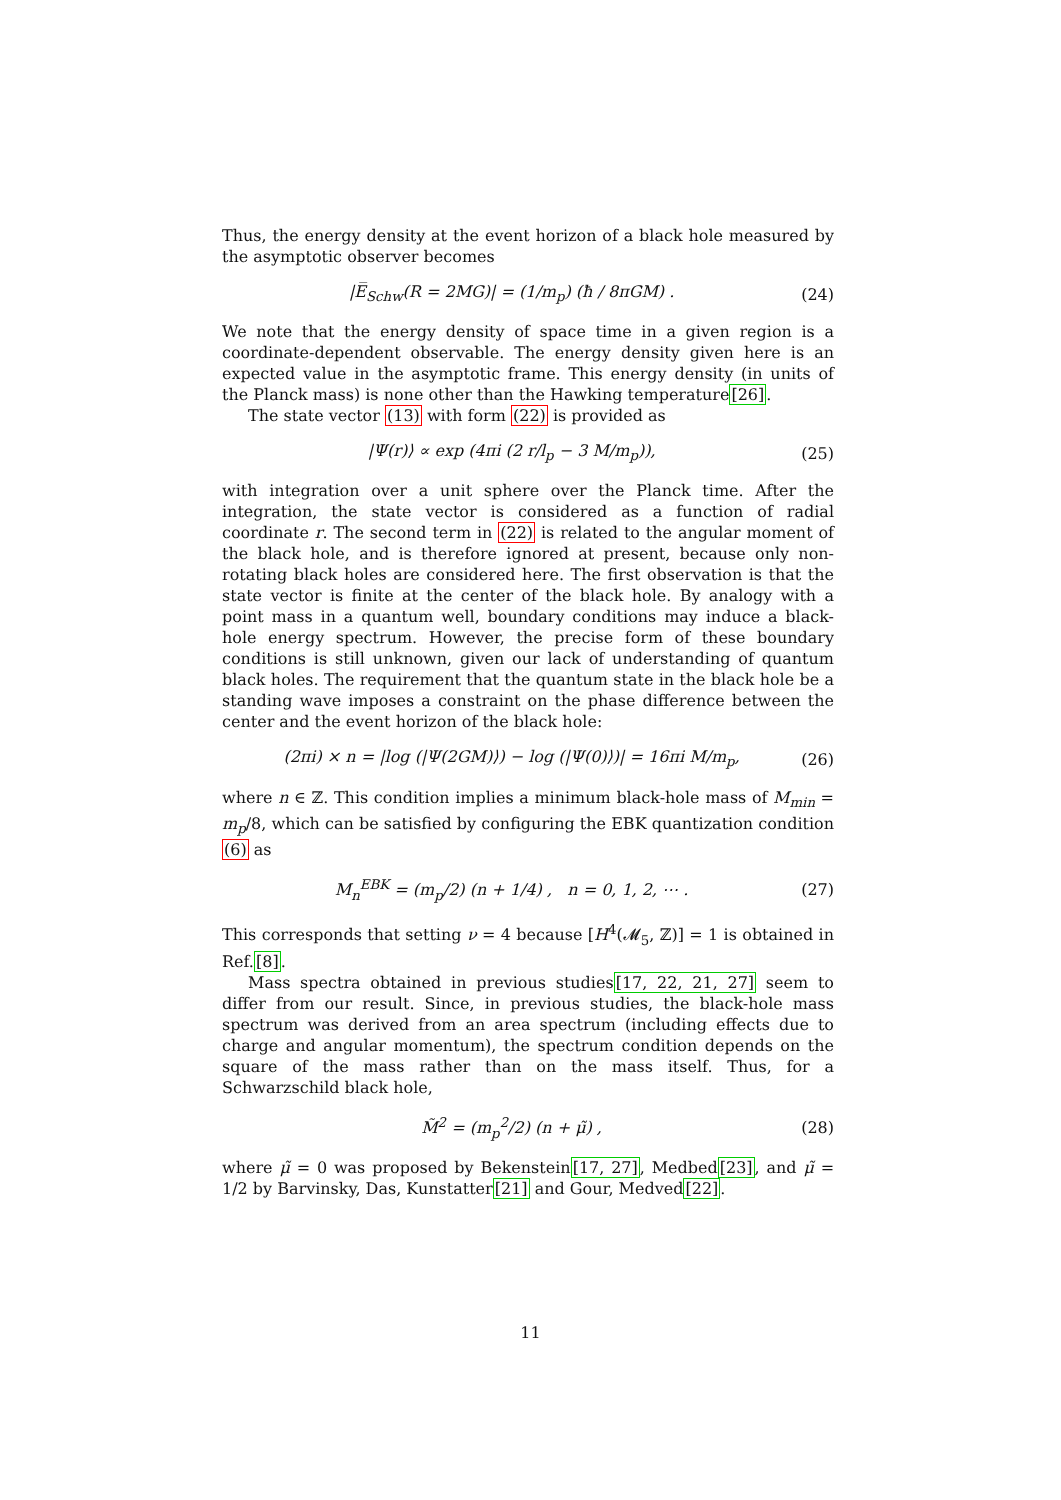Thus, the energy density at the event horizon of a black hole measured by the asymptotic observer becomes
|E̅<sub>Schw</sub>(R = 2MG)| = (1/m<sub>p</sub>) (ħ / 8πGM) . (24)
We note that the energy density of space time in a given region is a coordinate-dependent observable. The energy density given here is an expected value in the asymptotic frame. This energy density (in units of the Planck mass) is none other than the Hawking temperature[26].
The state vector (13) with form (22) is provided as
|Ψ(r)⟩ ∝ exp (4πi (2 r/l<sub>p</sub> − 3 M/m<sub>p</sub>)), (25)
with integration over a unit sphere over the Planck time. After the integration, the state vector is considered as a function of radial coordinate r. The second term in (22) is related to the angular moment of the black hole, and is therefore ignored at present, because only non-rotating black holes are considered here. The first observation is that the state vector is finite at the center of the black hole. By analogy with a point mass in a quantum well, boundary conditions may induce a black-hole energy spectrum. However, the precise form of these boundary conditions is still unknown, given our lack of understanding of quantum black holes. The requirement that the quantum state in the black hole be a standing wave imposes a constraint on the phase difference between the center and the event horizon of the black hole:
(2πi) × n = |log (|Ψ(2GM)⟩) − log (|Ψ(0)⟩)| = 16πi M/m<sub>p</sub>, (26)
where n ∈ ℤ. This condition implies a minimum black-hole mass of M<sub>min</sub> = m<sub>p</sub>/8, which can be satisfied by configuring the EBK quantization condition (6) as
M<sub>n</sub><sup>EBK</sup> = (m<sub>p</sub>/2) (n + 1/4) , n = 0, 1, 2, ⋯ . (27)
This corresponds that setting ν = 4 because [H<sup>4</sup>(𝓜<sub>5</sub>, ℤ)] = 1 is obtained in Ref.[8].
Mass spectra obtained in previous studies[17, 22, 21, 27] seem to differ from our result. Since, in previous studies, the black-hole mass spectrum was derived from an area spectrum (including effects due to charge and angular momentum), the spectrum condition depends on the square of the mass rather than on the mass itself. Thus, for a Schwarzschild black hole,
M̃<sup>2</sup> = (m<sub>p</sub><sup>2</sup>/2) (n + μ̃) , (28)
where μ̃ = 0 was proposed by Bekenstein[17, 27], Medbed[23], and μ̃ = 1/2 by Barvinsky, Das, Kunstatter[21] and Gour, Medved[22].
11